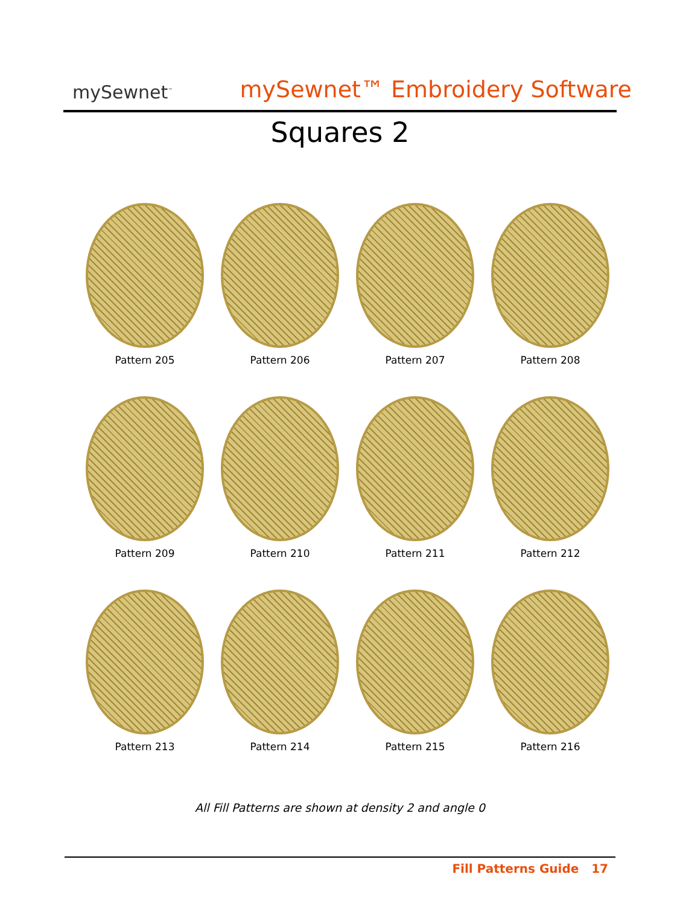mySewnet<sup>™</sup>
mySewnet™ Embroidery Software
Squares 2
Pattern 205
Pattern 206
Pattern 207
Pattern 208
Pattern 209
Pattern 210
Pattern 211
Pattern 212
Pattern 213
Pattern 214
Pattern 215
Pattern 216
All Fill Patterns are shown at density 2 and angle 0
Fill Patterns Guide 17